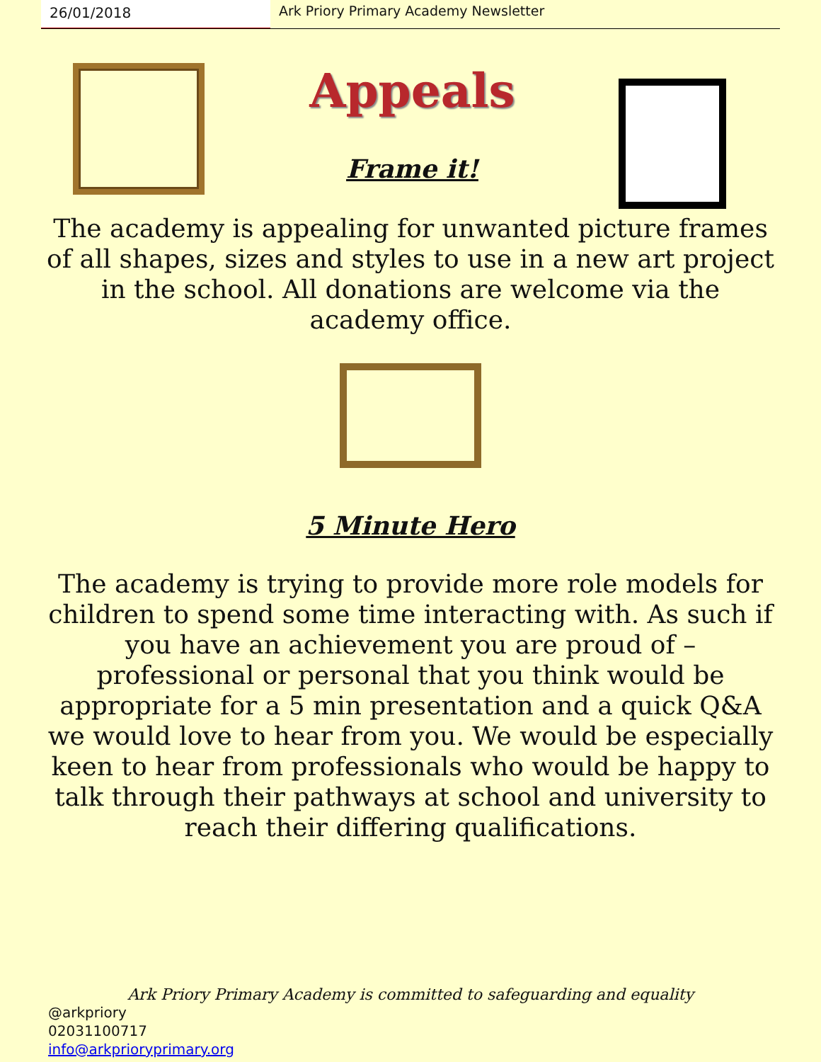26/01/2018 Ark Priory Primary Academy Newsletter
Appeals
Frame it!
The academy is appealing for unwanted picture frames of all shapes, sizes and styles to use in a new art project in the school. All donations are welcome via the academy office.
5 Minute Hero
The academy is trying to provide more role models for children to spend some time interacting with. As such if you have an achievement you are proud of – professional or personal that you think would be appropriate for a 5 min presentation and a quick Q&A we would love to hear from you. We would be especially keen to hear from professionals who would be happy to talk through their pathways at school and university to reach their differing qualifications.
Ark Priory Primary Academy is committed to safeguarding and equality
@arkpriory
02031100717
info@arkprioryprimary.org